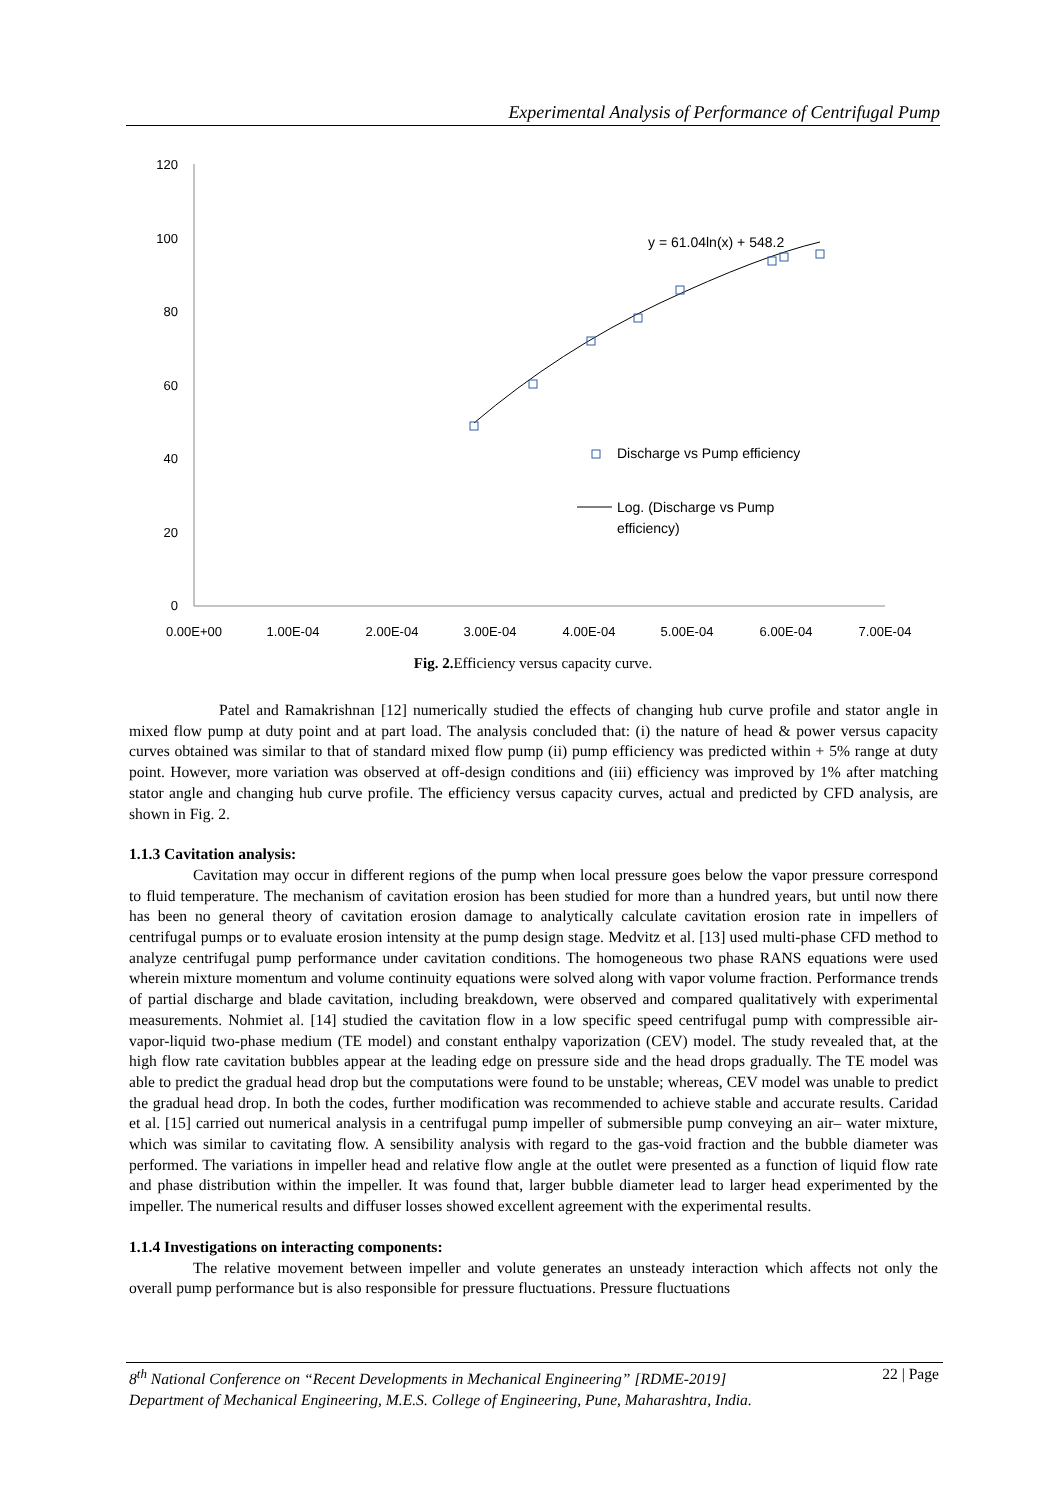Experimental Analysis of Performance of Centrifugal Pump
120
100
80
60
40
20
0
0.00E+00
1.00E-04
2.00E-04
3.00E-04
4.00E-04
5.00E-04
6.00E-04
7.00E-04
y = 61.04ln(x) + 548.2
Discharge vs Pump efficiency
Log. (Discharge vs Pump
efficiency)
Fig. 2. Efficiency versus capacity curve.
Patel and Ramakrishnan [12] numerically studied the effects of changing hub curve profile and stator angle in mixed flow pump at duty point and at part load. The analysis concluded that: (i) the nature of head & power versus capacity curves obtained was similar to that of standard mixed flow pump (ii) pump efficiency was predicted within + 5% range at duty point. However, more variation was observed at off-design conditions and (iii) efficiency was improved by 1% after matching stator angle and changing hub curve profile. The efficiency versus capacity curves, actual and predicted by CFD analysis, are shown in Fig. 2.
1.1.3 Cavitation analysis:
Cavitation may occur in different regions of the pump when local pressure goes below the vapor pressure correspond to fluid temperature. The mechanism of cavitation erosion has been studied for more than a hundred years, but until now there has been no general theory of cavitation erosion damage to analytically calculate cavitation erosion rate in impellers of centrifugal pumps or to evaluate erosion intensity at the pump design stage. Medvitz et al. [13] used multi-phase CFD method to analyze centrifugal pump performance under cavitation conditions. The homogeneous two phase RANS equations were used wherein mixture momentum and volume continuity equations were solved along with vapor volume fraction. Performance trends of partial discharge and blade cavitation, including breakdown, were observed and compared qualitatively with experimental measurements. Nohmiet al. [14] studied the cavitation flow in a low specific speed centrifugal pump with compressible air-vapor-liquid two-phase medium (TE model) and constant enthalpy vaporization (CEV) model. The study revealed that, at the high flow rate cavitation bubbles appear at the leading edge on pressure side and the head drops gradually. The TE model was able to predict the gradual head drop but the computations were found to be unstable; whereas, CEV model was unable to predict the gradual head drop. In both the codes, further modification was recommended to achieve stable and accurate results. Caridad et al. [15] carried out numerical analysis in a centrifugal pump impeller of submersible pump conveying an air– water mixture, which was similar to cavitating flow. A sensibility analysis with regard to the gas-void fraction and the bubble diameter was performed. The variations in impeller head and relative flow angle at the outlet were presented as a function of liquid flow rate and phase distribution within the impeller. It was found that, larger bubble diameter lead to larger head experimented by the impeller. The numerical results and diffuser losses showed excellent agreement with the experimental results.
1.1.4 Investigations on interacting components:
The relative movement between impeller and volute generates an unsteady interaction which affects not only the overall pump performance but is also responsible for pressure fluctuations. Pressure fluctuations
8<sup>th</sup> National Conference on “Recent Developments in Mechanical Engineering” [RDME-2019] 22 | Page
Department of Mechanical Engineering, M.E.S. College of Engineering, Pune, Maharashtra, India.